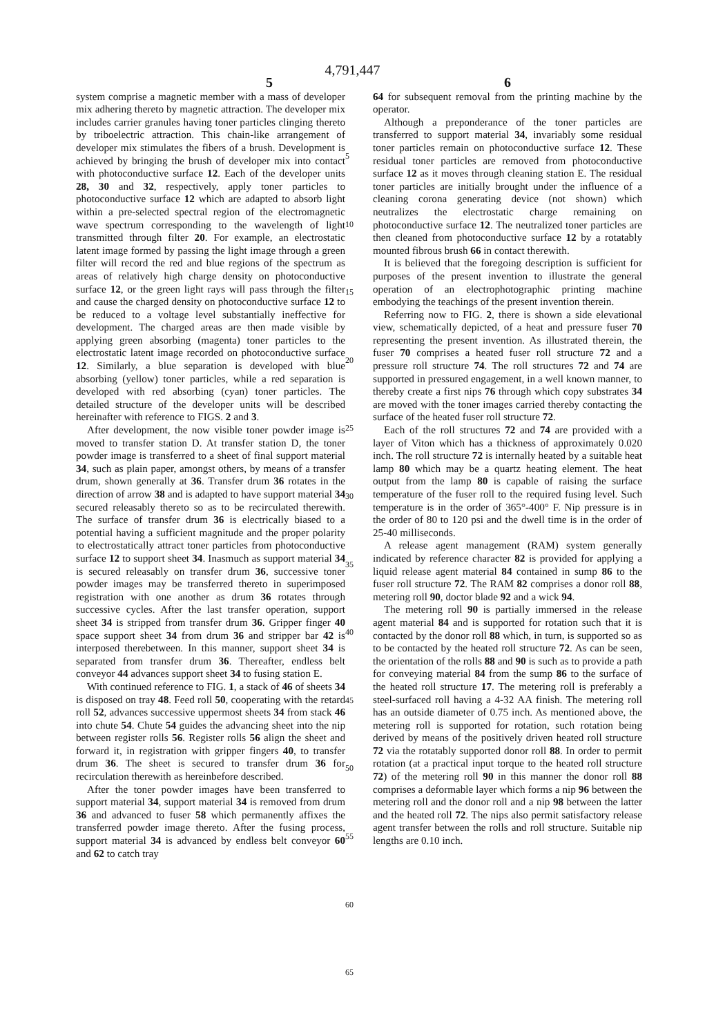4,791,447
5
system comprise a magnetic member with a mass of developer mix adhering thereto by magnetic attraction. The developer mix includes carrier granules having toner particles clinging thereto by triboelectric attraction. This chain-like arrangement of developer mix stimulates the fibers of a brush. Development is achieved by bringing the brush of developer mix into contact with photoconductive surface 12. Each of the developer units 28, 30 and 32, respectively, apply toner particles to photoconductive surface 12 which are adapted to absorb light within a pre-selected spectral region of the electromagnetic wave spectrum corresponding to the wavelength of light transmitted through filter 20. For example, an electrostatic latent image formed by passing the light image through a green filter will record the red and blue regions of the spectrum as areas of relatively high charge density on photoconductive surface 12, or the green light rays will pass through the filter and cause the charged density on photoconductive surface 12 to be reduced to a voltage level substantially ineffective for development. The charged areas are then made visible by applying green absorbing (magenta) toner particles to the electrostatic latent image recorded on photoconductive surface 12. Similarly, a blue separation is developed with blue absorbing (yellow) toner particles, while a red separation is developed with red absorbing (cyan) toner particles. The detailed structure of the developer units will be described hereinafter with reference to FIGS. 2 and 3.
After development, the now visible toner powder image is moved to transfer station D. At transfer station D, the toner powder image is transferred to a sheet of final support material 34, such as plain paper, amongst others, by means of a transfer drum, shown generally at 36. Transfer drum 36 rotates in the direction of arrow 38 and is adapted to have support material 34 secured releasably thereto so as to be recirculated therewith. The surface of transfer drum 36 is electrically biased to a potential having a sufficient magnitude and the proper polarity to electrostatically attract toner particles from photoconductive surface 12 to support sheet 34. Inasmuch as support material 34 is secured releasably on transfer drum 36, successive toner powder images may be transferred thereto in superimposed registration with one another as drum 36 rotates through successive cycles. After the last transfer operation, support sheet 34 is stripped from transfer drum 36. Gripper finger 40 space support sheet 34 from drum 36 and stripper bar 42 is interposed therebetween. In this manner, support sheet 34 is separated from transfer drum 36. Thereafter, endless belt conveyor 44 advances support sheet 34 to fusing station E.
With continued reference to FIG. 1, a stack of 46 of sheets 34 is disposed on tray 48. Feed roll 50, cooperating with the retard roll 52, advances successive uppermost sheets 34 from stack 46 into chute 54. Chute 54 guides the advancing sheet into the nip between register rolls 56. Register rolls 56 align the sheet and forward it, in registration with gripper fingers 40, to transfer drum 36. The sheet is secured to transfer drum 36 for recirculation therewith as hereinbefore described.
After the toner powder images have been transferred to support material 34, support material 34 is removed from drum 36 and advanced to fuser 58 which permanently affixes the transferred powder image thereto. After the fusing process, support material 34 is advanced by endless belt conveyor 60 and 62 to catch tray
5
10
15
20
25
30
35
40
45
50
55
60
65
6
64 for subsequent removal from the printing machine by the operator.
Although a preponderance of the toner particles are transferred to support material 34, invariably some residual toner particles remain on photoconductive surface 12. These residual toner particles are removed from photoconductive surface 12 as it moves through cleaning station E. The residual toner particles are initially brought under the influence of a cleaning corona generating device (not shown) which neutralizes the electrostatic charge remaining on photoconductive surface 12. The neutralized toner particles are then cleaned from photoconductive surface 12 by a rotatably mounted fibrous brush 66 in contact therewith.
It is believed that the foregoing description is sufficient for purposes of the present invention to illustrate the general operation of an electrophotographic printing machine embodying the teachings of the present invention therein.
Referring now to FIG. 2, there is shown a side elevational view, schematically depicted, of a heat and pressure fuser 70 representing the present invention. As illustrated therein, the fuser 70 comprises a heated fuser roll structure 72 and a pressure roll structure 74. The roll structures 72 and 74 are supported in pressured engagement, in a well known manner, to thereby create a first nips 76 through which copy substrates 34 are moved with the toner images carried thereby contacting the surface of the heated fuser roll structure 72.
Each of the roll structures 72 and 74 are provided with a layer of Viton which has a thickness of approximately 0.020 inch. The roll structure 72 is internally heated by a suitable heat lamp 80 which may be a quartz heating element. The heat output from the lamp 80 is capable of raising the surface temperature of the fuser roll to the required fusing level. Such temperature is in the order of 365°-400° F. Nip pressure is in the order of 80 to 120 psi and the dwell time is in the order of 25-40 milliseconds.
A release agent management (RAM) system generally indicated by reference character 82 is provided for applying a liquid release agent material 84 contained in sump 86 to the fuser roll structure 72. The RAM 82 comprises a donor roll 88, metering roll 90, doctor blade 92 and a wick 94.
The metering roll 90 is partially immersed in the release agent material 84 and is supported for rotation such that it is contacted by the donor roll 88 which, in turn, is supported so as to be contacted by the heated roll structure 72. As can be seen, the orientation of the rolls 88 and 90 is such as to provide a path for conveying material 84 from the sump 86 to the surface of the heated roll structure 17. The metering roll is preferably a steel-surfaced roll having a 4-32 AA finish. The metering roll has an outside diameter of 0.75 inch. As mentioned above, the metering roll is supported for rotation, such rotation being derived by means of the positively driven heated roll structure 72 via the rotatably supported donor roll 88. In order to permit rotation (at a practical input torque to the heated roll structure 72) of the metering roll 90 in this manner the donor roll 88 comprises a deformable layer which forms a nip 96 between the metering roll and the donor roll and a nip 98 between the latter and the heated roll 72. The nips also permit satisfactory release agent transfer between the rolls and roll structure. Suitable nip lengths are 0.10 inch.